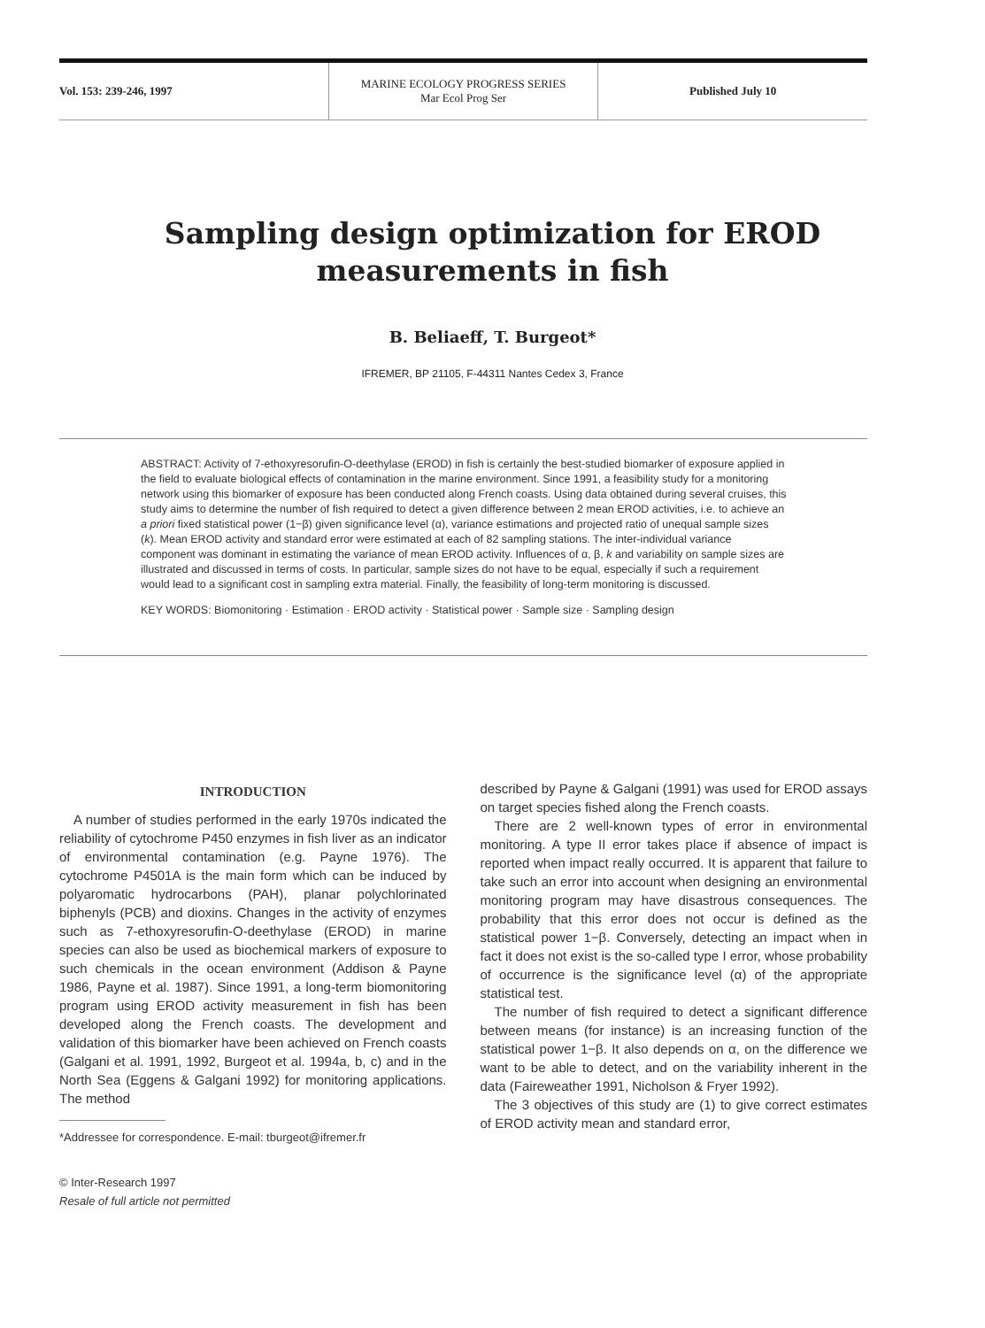Vol. 153: 239-246, 1997
MARINE ECOLOGY PROGRESS SERIES
Mar Ecol Prog Ser
Published July 10
Sampling design optimization for EROD
measurements in fish
B. Beliaeff, T. Burgeot*
IFREMER, BP 21105, F-44311 Nantes Cedex 3, France
ABSTRACT: Activity of 7-ethoxyresorufin-O-deethylase (EROD) in fish is certainly the best-studied biomarker of exposure applied in the field to evaluate biological effects of contamination in the marine environment. Since 1991, a feasibility study for a monitoring network using this biomarker of exposure has been conducted along French coasts. Using data obtained during several cruises, this study aims to determine the number of fish required to detect a given difference between 2 mean EROD activities, i.e. to achieve an a priori fixed statistical power (1−β) given significance level (α), variance estimations and projected ratio of unequal sample sizes (k). Mean EROD activity and standard error were estimated at each of 82 sampling stations. The inter-individual variance component was dominant in estimating the variance of mean EROD activity. Influences of α, β, k and variability on sample sizes are illustrated and discussed in terms of costs. In particular, sample sizes do not have to be equal, especially if such a requirement would lead to a significant cost in sampling extra material. Finally, the feasibility of long-term monitoring is discussed.
KEY WORDS: Biomonitoring · Estimation · EROD activity · Statistical power · Sample size · Sampling design
INTRODUCTION
A number of studies performed in the early 1970s indicated the reliability of cytochrome P450 enzymes in fish liver as an indicator of environmental contamination (e.g. Payne 1976). The cytochrome P4501A is the main form which can be induced by polyaromatic hydrocarbons (PAH), planar polychlorinated biphenyls (PCB) and dioxins. Changes in the activity of enzymes such as 7-ethoxyresorufin-O-deethylase (EROD) in marine species can also be used as biochemical markers of exposure to such chemicals in the ocean environment (Addison & Payne 1986, Payne et al. 1987). Since 1991, a long-term biomonitoring program using EROD activity measurement in fish has been developed along the French coasts. The development and validation of this biomarker have been achieved on French coasts (Galgani et al. 1991, 1992, Burgeot et al. 1994a, b, c) and in the North Sea (Eggens & Galgani 1992) for monitoring applications. The method
*Addressee for correspondence. E-mail: tburgeot@ifremer.fr
© Inter-Research 1997
Resale of full article not permitted
described by Payne & Galgani (1991) was used for EROD assays on target species fished along the French coasts.
There are 2 well-known types of error in environmental monitoring. A type II error takes place if absence of impact is reported when impact really occurred. It is apparent that failure to take such an error into account when designing an environmental monitoring program may have disastrous consequences. The probability that this error does not occur is defined as the statistical power 1−β. Conversely, detecting an impact when in fact it does not exist is the so-called type I error, whose probability of occurrence is the significance level (α) of the appropriate statistical test.
The number of fish required to detect a significant difference between means (for instance) is an increasing function of the statistical power 1−β. It also depends on α, on the difference we want to be able to detect, and on the variability inherent in the data (Faireweather 1991, Nicholson & Fryer 1992).
The 3 objectives of this study are (1) to give correct estimates of EROD activity mean and standard error,